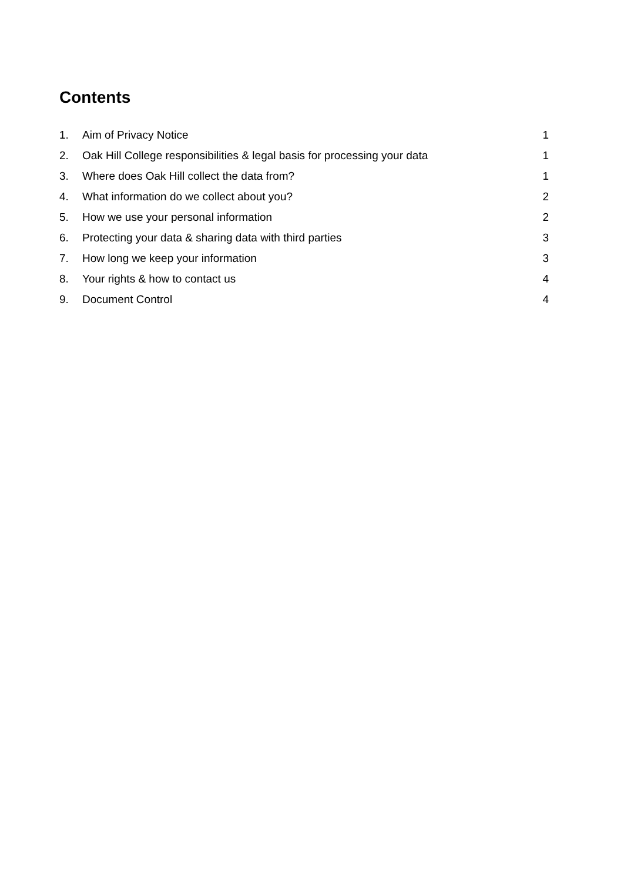Contents
1. Aim of Privacy Notice 1
2. Oak Hill College responsibilities & legal basis for processing your data 1
3. Where does Oak Hill collect the data from? 1
4. What information do we collect about you? 2
5. How we use your personal information 2
6. Protecting your data & sharing data with third parties 3
7. How long we keep your information 3
8. Your rights & how to contact us 4
9. Document Control 4